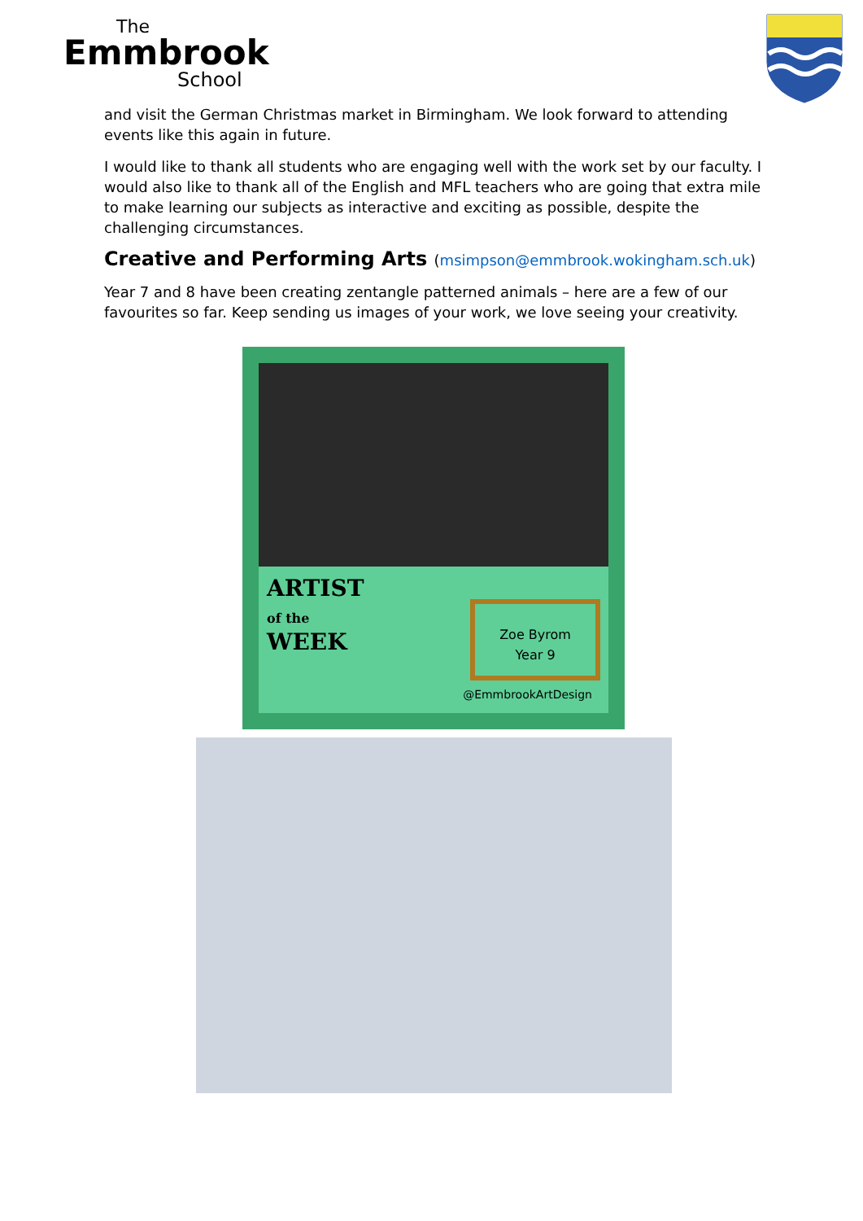The
Emmbrook
School
and visit the German Christmas market in Birmingham. We look forward to attending events like this again in future.
I would like to thank all students who are engaging well with the work set by our faculty. I would also like to thank all of the English and MFL teachers who are going that extra mile to make learning our subjects as interactive and exciting as possible, despite the challenging circumstances.
Creative and Performing Arts (msimpson@emmbrook.wokingham.sch.uk)
Year 7 and 8 have been creating zentangle patterned animals – here are a few of our favourites so far. Keep sending us images of your work, we love seeing your creativity.
ARTIST
of the
WEEK
Zoe Byrom
Year 9
@EmmbrookArtDesign